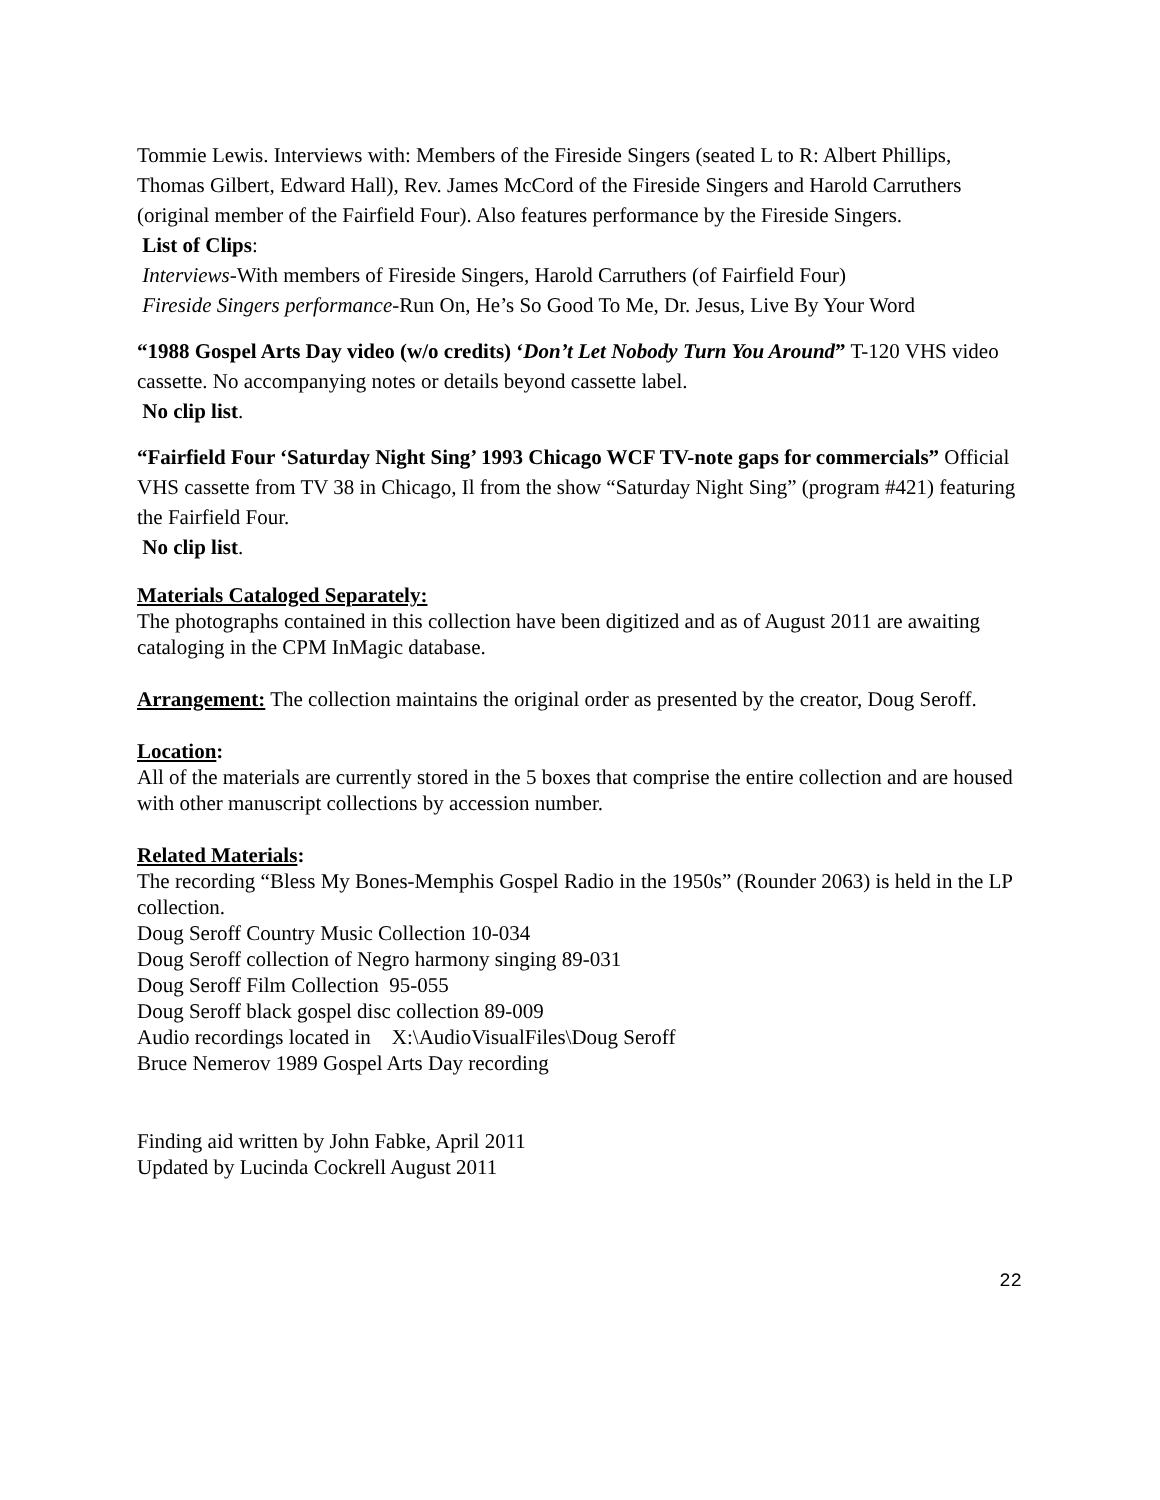Tommie Lewis. Interviews with: Members of the Fireside Singers (seated L to R: Albert Phillips, Thomas Gilbert, Edward Hall), Rev. James McCord of the Fireside Singers and Harold Carruthers (original member of the Fairfield Four). Also features performance by the Fireside Singers.
List of Clips:
Interviews-With members of Fireside Singers, Harold Carruthers (of Fairfield Four)
Fireside Singers performance-Run On, He’s So Good To Me, Dr. Jesus, Live By Your Word
“1988 Gospel Arts Day video (w/o credits) ‘Don’t Let Nobody Turn You Around” T-120 VHS video cassette. No accompanying notes or details beyond cassette label.
No clip list.
“Fairfield Four ‘Saturday Night Sing’ 1993 Chicago WCF TV-note gaps for commercials” Official VHS cassette from TV 38 in Chicago, Il from the show “Saturday Night Sing” (program #421) featuring the Fairfield Four.
No clip list.
Materials Cataloged Separately:
The photographs contained in this collection have been digitized and as of August 2011 are awaiting cataloging in the CPM InMagic database.
Arrangement: The collection maintains the original order as presented by the creator, Doug Seroff.
Location:
All of the materials are currently stored in the 5 boxes that comprise the entire collection and are housed with other manuscript collections by accession number.
Related Materials:
The recording “Bless My Bones-Memphis Gospel Radio in the 1950s” (Rounder 2063) is held in the LP collection.
Doug Seroff Country Music Collection 10-034
Doug Seroff collection of Negro harmony singing 89-031
Doug Seroff Film Collection 95-055
Doug Seroff black gospel disc collection 89-009
Audio recordings located in X:\AudioVisualFiles\Doug Seroff
Bruce Nemerov 1989 Gospel Arts Day recording
Finding aid written by John Fabke, April 2011
Updated by Lucinda Cockrell August 2011
22